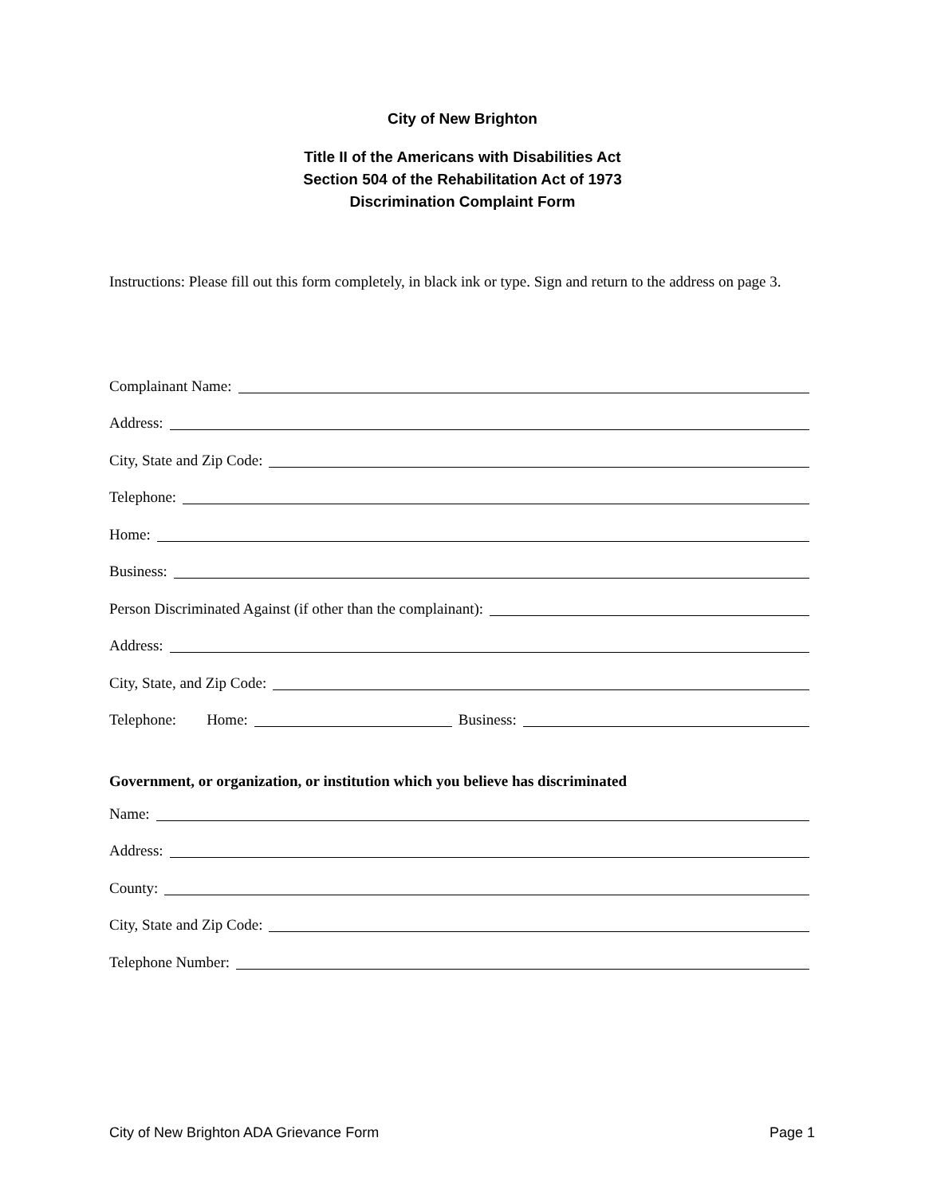City of New Brighton
Title II of the Americans with Disabilities Act
Section 504 of the Rehabilitation Act of 1973
Discrimination Complaint Form
Instructions: Please fill out this form completely, in black ink or type. Sign and return to the address on page 3.
Complainant Name:
Address:
City, State and Zip Code:
Telephone:
Home:
Business:
Person Discriminated Against (if other than the complainant):
Address:
City, State, and Zip Code:
Telephone: Home:
Business:
Government, or organization, or institution which you believe has discriminated
Name:
Address:
County:
City, State and Zip Code:
Telephone Number:
City of New Brighton ADA Grievance Form Page 1